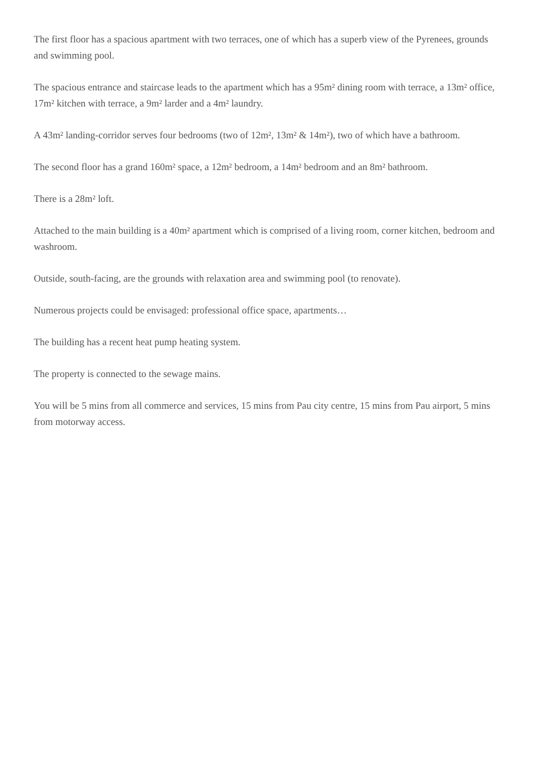The first floor has a spacious apartment with two terraces, one of which has a superb view of the Pyrenees, grounds and swimming pool.
The spacious entrance and staircase leads to the apartment which has a 95m² dining room with terrace, a 13m² office, 17m² kitchen with terrace, a 9m² larder and a 4m² laundry.
A 43m² landing-corridor serves four bedrooms (two of 12m², 13m² & 14m²), two of which have a bathroom.
The second floor has a grand 160m² space, a 12m² bedroom, a 14m² bedroom and an 8m² bathroom.
There is a 28m² loft.
Attached to the main building is a 40m² apartment which is comprised of a living room, corner kitchen, bedroom and washroom.
Outside, south-facing, are the grounds with relaxation area and swimming pool (to renovate).
Numerous projects could be envisaged: professional office space, apartments…
The building has a recent heat pump heating system.
The property is connected to the sewage mains.
You will be 5 mins from all commerce and services, 15 mins from Pau city centre, 15 mins from Pau airport, 5 mins from motorway access.